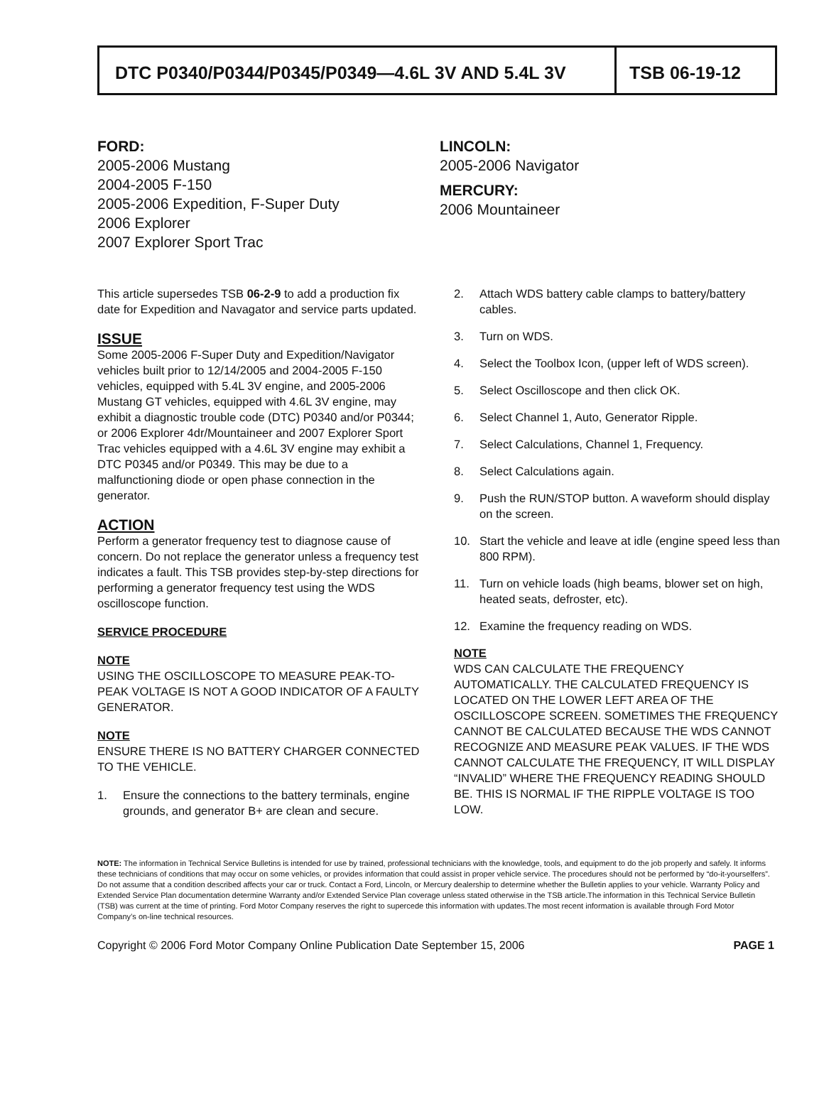DTC P0340/P0344/P0345/P0349—4.6L 3V AND 5.4L 3V
TSB 06-19-12
FORD:
2005-2006 Mustang
2004-2005 F-150
2005-2006 Expedition, F-Super Duty
2006 Explorer
2007 Explorer Sport Trac
LINCOLN:
2005-2006 Navigator
MERCURY:
2006 Mountaineer
This article supersedes TSB 06-2-9 to add a production fix date for Expedition and Navagator and service parts updated.
ISSUE
Some 2005-2006 F-Super Duty and Expedition/Navigator vehicles built prior to 12/14/2005 and 2004-2005 F-150 vehicles, equipped with 5.4L 3V engine, and 2005-2006 Mustang GT vehicles, equipped with 4.6L 3V engine, may exhibit a diagnostic trouble code (DTC) P0340 and/or P0344; or 2006 Explorer 4dr/Mountaineer and 2007 Explorer Sport Trac vehicles equipped with a 4.6L 3V engine may exhibit a DTC P0345 and/or P0349. This may be due to a malfunctioning diode or open phase connection in the generator.
ACTION
Perform a generator frequency test to diagnose cause of concern. Do not replace the generator unless a frequency test indicates a fault. This TSB provides step-by-step directions for performing a generator frequency test using the WDS oscilloscope function.
SERVICE PROCEDURE
NOTE
USING THE OSCILLOSCOPE TO MEASURE PEAK-TO-PEAK VOLTAGE IS NOT A GOOD INDICATOR OF A FAULTY GENERATOR.
NOTE
ENSURE THERE IS NO BATTERY CHARGER CONNECTED TO THE VEHICLE.
1. Ensure the connections to the battery terminals, engine grounds, and generator B+ are clean and secure.
2. Attach WDS battery cable clamps to battery/battery cables.
3. Turn on WDS.
4. Select the Toolbox Icon, (upper left of WDS screen).
5. Select Oscilloscope and then click OK.
6. Select Channel 1, Auto, Generator Ripple.
7. Select Calculations, Channel 1, Frequency.
8. Select Calculations again.
9. Push the RUN/STOP button. A waveform should display on the screen.
10. Start the vehicle and leave at idle (engine speed less than 800 RPM).
11. Turn on vehicle loads (high beams, blower set on high, heated seats, defroster, etc).
12. Examine the frequency reading on WDS.
NOTE
WDS CAN CALCULATE THE FREQUENCY AUTOMATICALLY. THE CALCULATED FREQUENCY IS LOCATED ON THE LOWER LEFT AREA OF THE OSCILLOSCOPE SCREEN. SOMETIMES THE FREQUENCY CANNOT BE CALCULATED BECAUSE THE WDS CANNOT RECOGNIZE AND MEASURE PEAK VALUES. IF THE WDS CANNOT CALCULATE THE FREQUENCY, IT WILL DISPLAY “INVALID” WHERE THE FREQUENCY READING SHOULD BE. THIS IS NORMAL IF THE RIPPLE VOLTAGE IS TOO LOW.
NOTE: The information in Technical Service Bulletins is intended for use by trained, professional technicians with the knowledge, tools, and equipment to do the job properly and safely. It informs these technicians of conditions that may occur on some vehicles, or provides information that could assist in proper vehicle service. The procedures should not be performed by “do-it-yourselfers”. Do not assume that a condition described affects your car or truck. Contact a Ford, Lincoln, or Mercury dealership to determine whether the Bulletin applies to your vehicle. Warranty Policy and Extended Service Plan documentation determine Warranty and/or Extended Service Plan coverage unless stated otherwise in the TSB article.The information in this Technical Service Bulletin (TSB) was current at the time of printing. Ford Motor Company reserves the right to supercede this information with updates.The most recent information is available through Ford Motor Company’s on-line technical resources.
Copyright © 2006 Ford Motor Company Online Publication Date September 15, 2006 PAGE 1